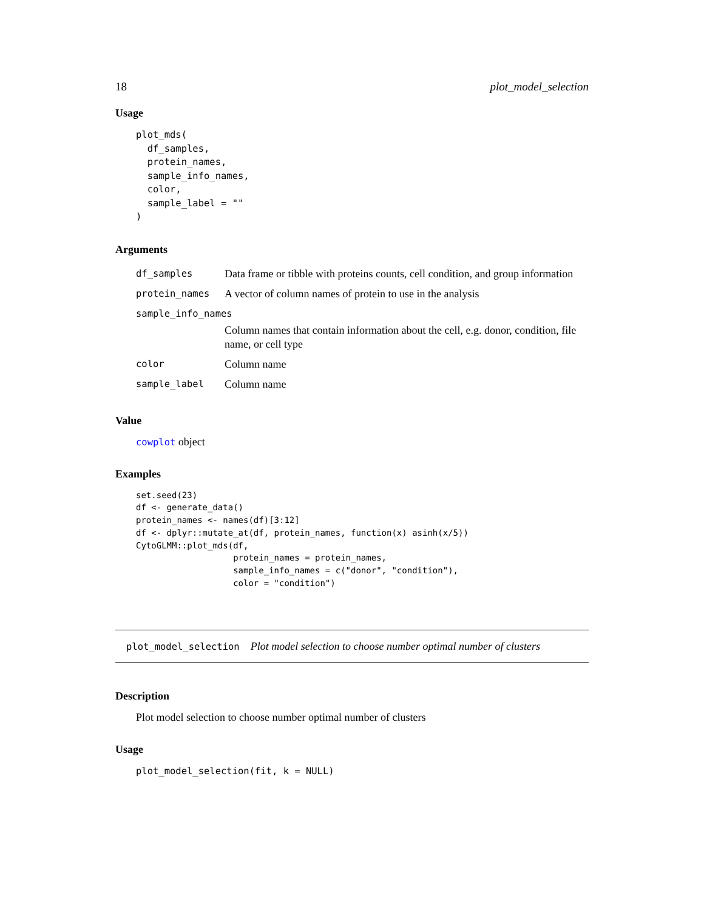18 plot_model_selection
Usage
plot_mds(
  df_samples,
  protein_names,
  sample_info_names,
  color,
  sample_label = ""
)
Arguments
| df_samples | Data frame or tibble with proteins counts, cell condition, and group information |
| protein_names | A vector of column names of protein to use in the analysis |
| sample_info_names | |
| | Column names that contain information about the cell, e.g. donor, condition, file name, or cell type |
| color | Column name |
| sample_label | Column name |
Value
cowplot object
Examples
set.seed(23)
df <- generate_data()
protein_names <- names(df)[3:12]
df <- dplyr::mutate_at(df, protein_names, function(x) asinh(x/5))
CytoGLMM::plot_mds(df,
                   protein_names = protein_names,
                   sample_info_names = c("donor", "condition"),
                   color = "condition")
plot_model_selection Plot model selection to choose number optimal number of clusters
Description
Plot model selection to choose number optimal number of clusters
Usage
plot_model_selection(fit, k = NULL)